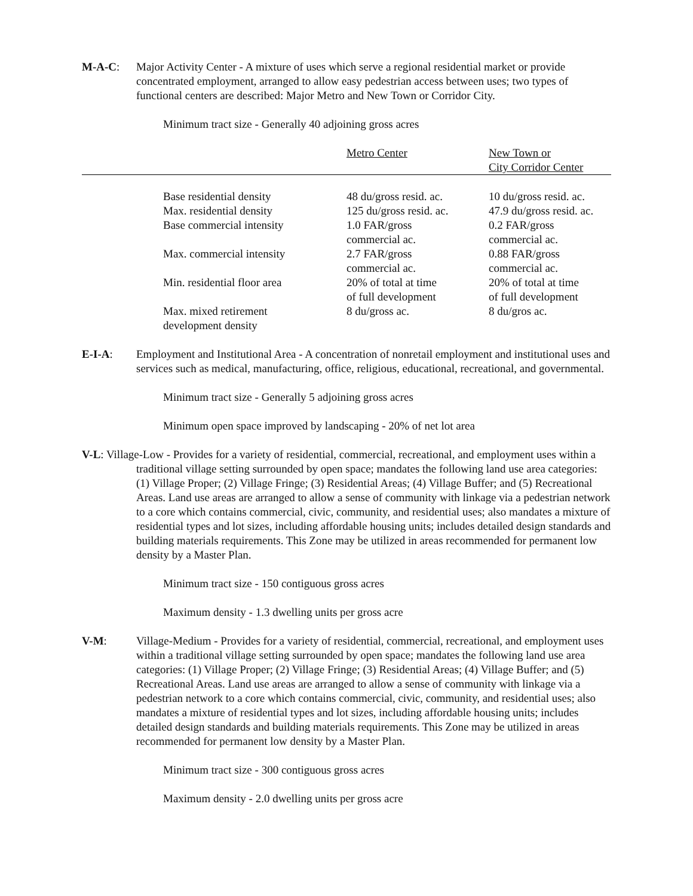M-A-C: Major Activity Center - A mixture of uses which serve a regional residential market or provide concentrated employment, arranged to allow easy pedestrian access between uses; two types of functional centers are described: Major Metro and New Town or Corridor City.
Minimum tract size - Generally 40 adjoining gross acres
| | Metro Center | New Town or City Corridor Center |
| --- | --- | --- |
| Base residential density | 48 du/gross resid. ac. | 10 du/gross resid. ac. |
| Max. residential density | 125 du/gross resid. ac. | 47.9 du/gross resid. ac. |
| Base commercial intensity | 1.0 FAR/gross commercial ac. | 0.2 FAR/gross commercial ac. |
| Max. commercial intensity | 2.7 FAR/gross commercial ac. | 0.88 FAR/gross commercial ac. |
| Min. residential floor area | 20% of total at time of full development | 20% of total at time of full development |
| Max. mixed retirement development density | 8 du/gross ac. | 8 du/gros ac. |
E-I-A: Employment and Institutional Area - A concentration of nonretail employment and institutional uses and services such as medical, manufacturing, office, religious, educational, recreational, and governmental.
Minimum tract size - Generally 5 adjoining gross acres
Minimum open space improved by landscaping - 20% of net lot area
V-L: Village-Low - Provides for a variety of residential, commercial, recreational, and employment uses within a traditional village setting surrounded by open space; mandates the following land use area categories: (1) Village Proper; (2) Village Fringe; (3) Residential Areas; (4) Village Buffer; and (5) Recreational Areas. Land use areas are arranged to allow a sense of community with linkage via a pedestrian network to a core which contains commercial, civic, community, and residential uses; also mandates a mixture of residential types and lot sizes, including affordable housing units; includes detailed design standards and building materials requirements. This Zone may be utilized in areas recommended for permanent low density by a Master Plan.
Minimum tract size - 150 contiguous gross acres
Maximum density - 1.3 dwelling units per gross acre
V-M: Village-Medium - Provides for a variety of residential, commercial, recreational, and employment uses within a traditional village setting surrounded by open space; mandates the following land use area categories: (1) Village Proper; (2) Village Fringe; (3) Residential Areas; (4) Village Buffer; and (5) Recreational Areas. Land use areas are arranged to allow a sense of community with linkage via a pedestrian network to a core which contains commercial, civic, community, and residential uses; also mandates a mixture of residential types and lot sizes, including affordable housing units; includes detailed design standards and building materials requirements. This Zone may be utilized in areas recommended for permanent low density by a Master Plan.
Minimum tract size - 300 contiguous gross acres
Maximum density - 2.0 dwelling units per gross acre